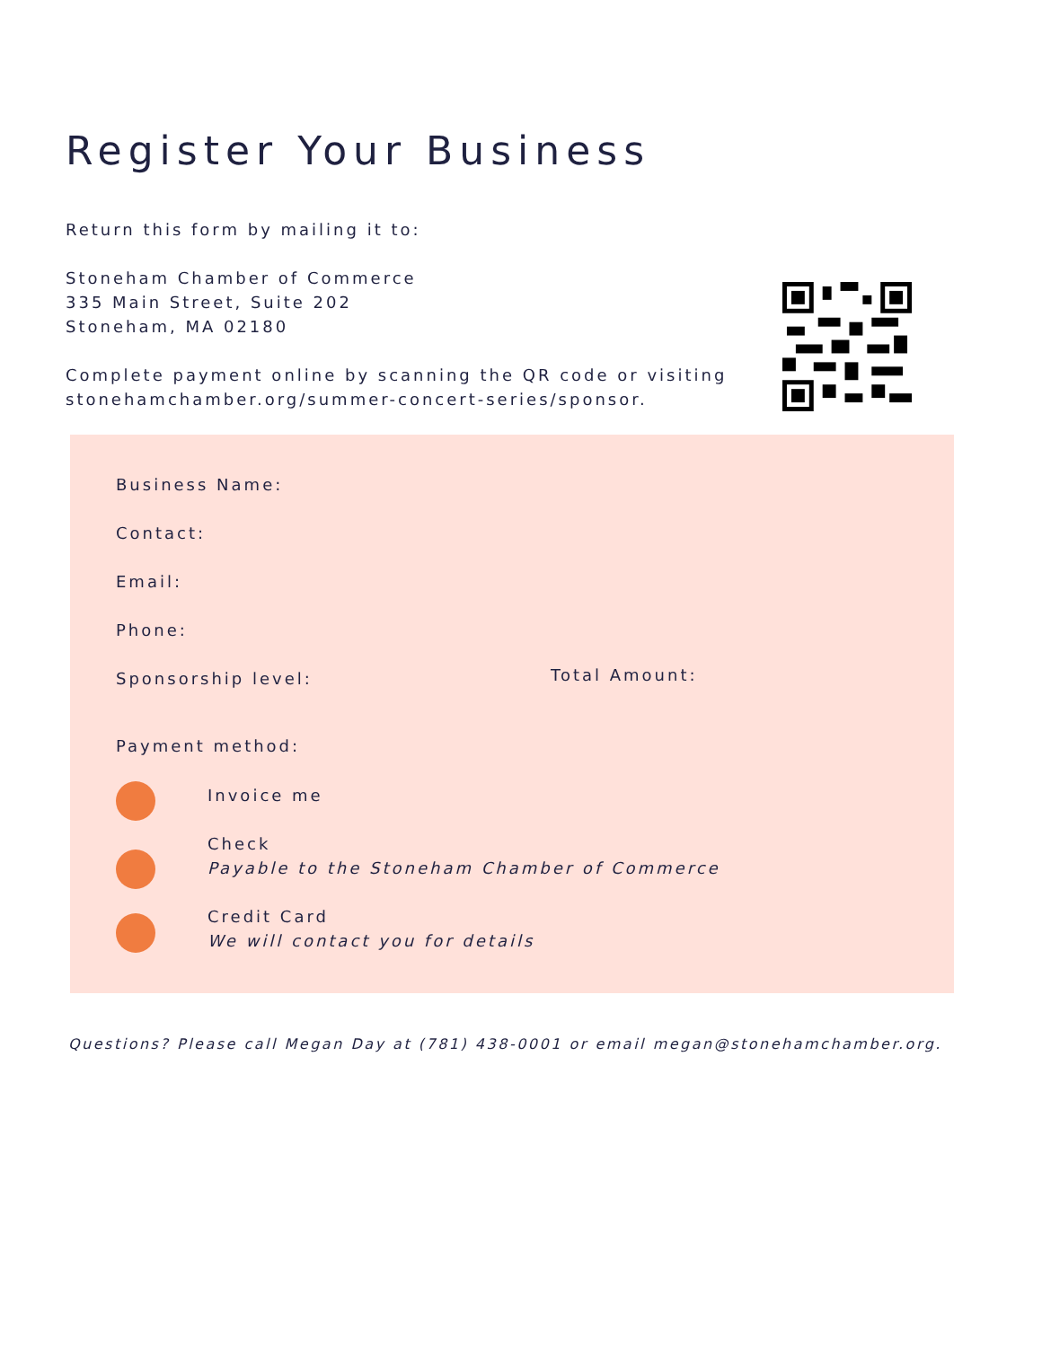Register Your Business
Return this form by mailing it to:
Stoneham Chamber of Commerce
335 Main Street, Suite 202
Stoneham, MA 02180
Complete payment online by scanning the QR code or visiting
stonehamchamber.org/summer-concert-series/sponsor.
Business Name:
Contact:
Email:
Phone:
Sponsorship level: Total Amount:
Payment method:
Invoice me
Check
Payable to the Stoneham Chamber of Commerce
Credit Card
We will contact you for details
Questions? Please call Megan Day at (781) 438-0001 or email megan@stonehamchamber.org.